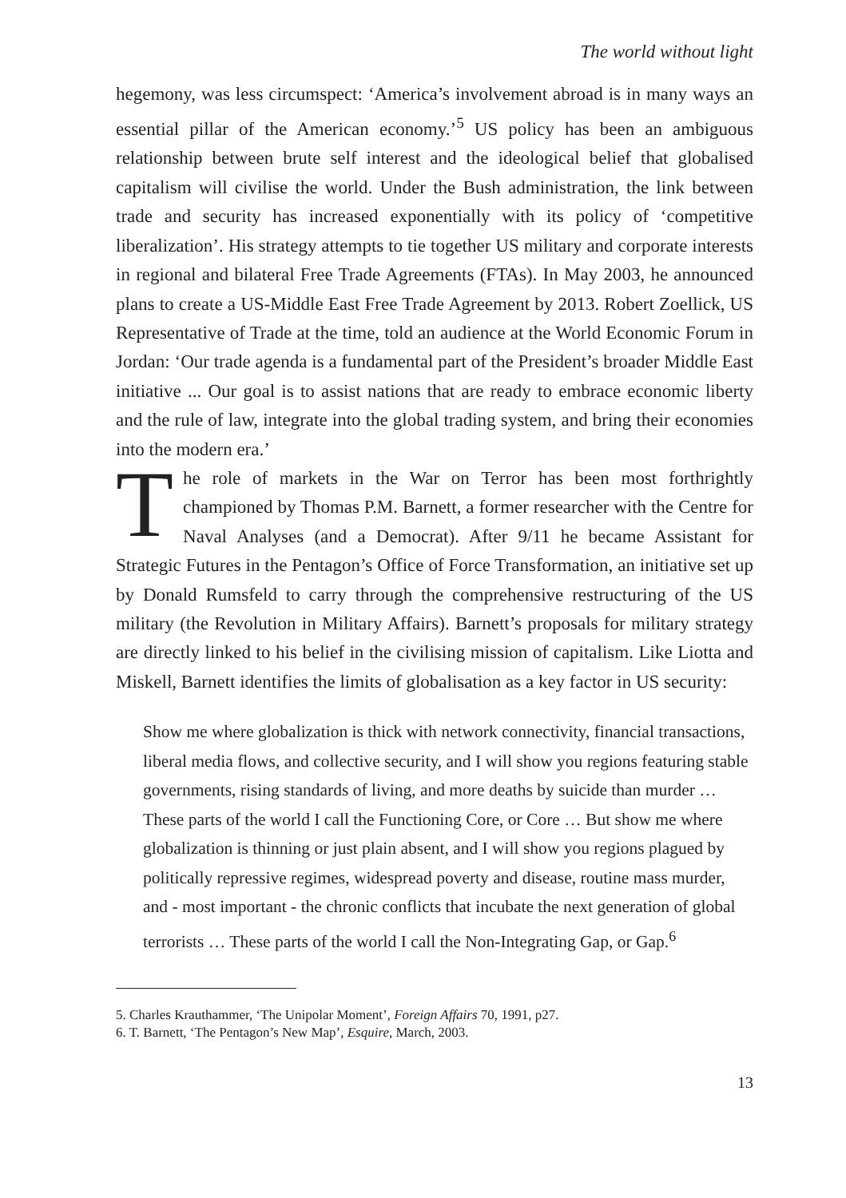The world without light
hegemony, was less circumspect: ‘America’s involvement abroad is in many ways an essential pillar of the American economy.’<sup>5</sup> US policy has been an ambiguous relationship between brute self interest and the ideological belief that globalised capitalism will civilise the world. Under the Bush administration, the link between trade and security has increased exponentially with its policy of ‘competitive liberalization’. His strategy attempts to tie together US military and corporate interests in regional and bilateral Free Trade Agreements (FTAs). In May 2003, he announced plans to create a US-Middle East Free Trade Agreement by 2013. Robert Zoellick, US Representative of Trade at the time, told an audience at the World Economic Forum in Jordan: ‘Our trade agenda is a fundamental part of the President’s broader Middle East initiative ... Our goal is to assist nations that are ready to embrace economic liberty and the rule of law, integrate into the global trading system, and bring their economies into the modern era.’
The role of markets in the War on Terror has been most forthrightly championed by Thomas P.M. Barnett, a former researcher with the Centre for Naval Analyses (and a Democrat). After 9/11 he became Assistant for Strategic Futures in the Pentagon’s Office of Force Transformation, an initiative set up by Donald Rumsfeld to carry through the comprehensive restructuring of the US military (the Revolution in Military Affairs). Barnett’s proposals for military strategy are directly linked to his belief in the civilising mission of capitalism. Like Liotta and Miskell, Barnett identifies the limits of globalisation as a key factor in US security:
Show me where globalization is thick with network connectivity, financial transactions, liberal media flows, and collective security, and I will show you regions featuring stable governments, rising standards of living, and more deaths by suicide than murder … These parts of the world I call the Functioning Core, or Core … But show me where globalization is thinning or just plain absent, and I will show you regions plagued by politically repressive regimes, widespread poverty and disease, routine mass murder, and - most important - the chronic conflicts that incubate the next generation of global terrorists … These parts of the world I call the Non-Integrating Gap, or Gap.<sup>6</sup>
5. Charles Krauthammer, ‘The Unipolar Moment’, Foreign Affairs 70, 1991, p27.
6. T. Barnett, ‘The Pentagon’s New Map’, Esquire, March, 2003.
13